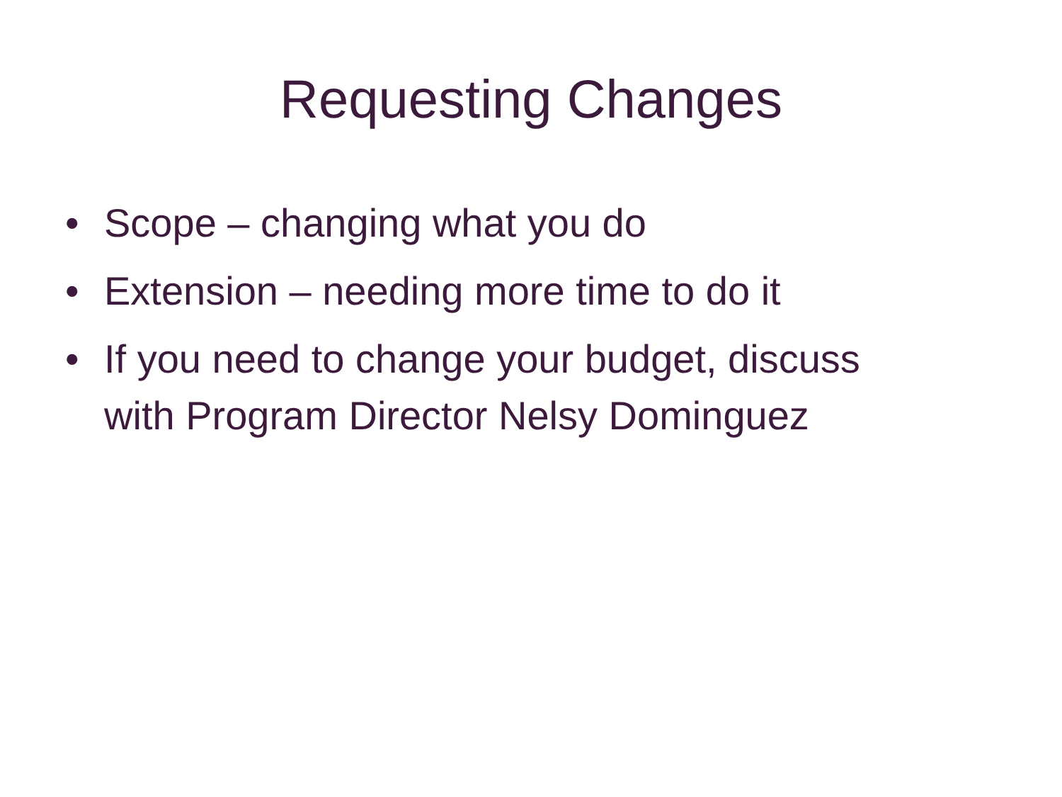Requesting Changes
• Scope – changing what you do
• Extension – needing more time to do it
• If you need to change your budget, discuss with Program Director Nelsy Dominguez